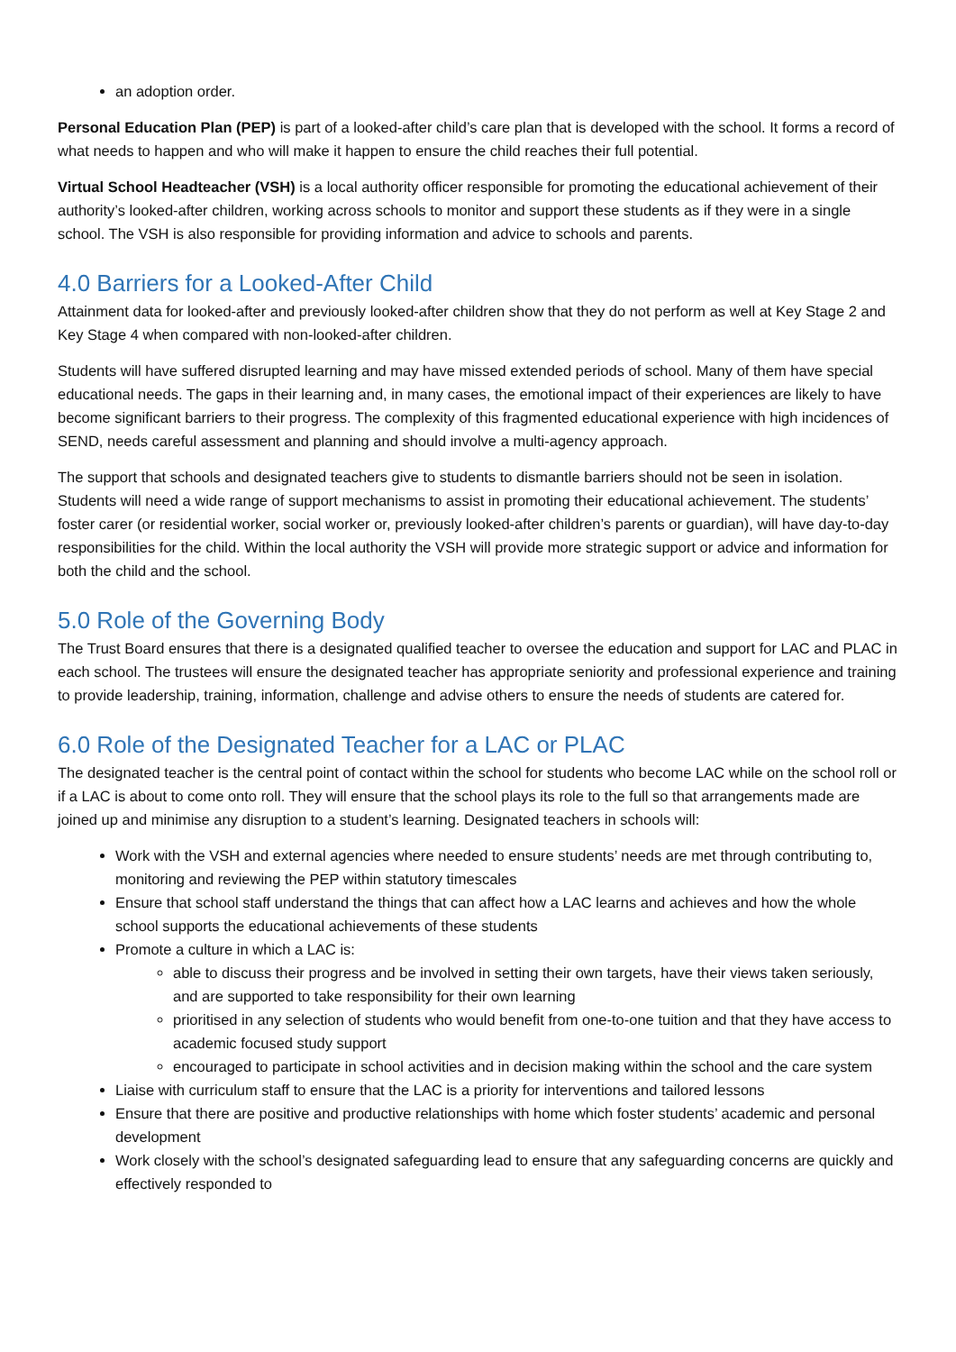an adoption order.
Personal Education Plan (PEP) is part of a looked-after child’s care plan that is developed with the school. It forms a record of what needs to happen and who will make it happen to ensure the child reaches their full potential.
Virtual School Headteacher (VSH) is a local authority officer responsible for promoting the educational achievement of their authority’s looked-after children, working across schools to monitor and support these students as if they were in a single school. The VSH is also responsible for providing information and advice to schools and parents.
4.0 Barriers for a Looked-After Child
Attainment data for looked-after and previously looked-after children show that they do not perform as well at Key Stage 2 and Key Stage 4 when compared with non-looked-after children.
Students will have suffered disrupted learning and may have missed extended periods of school. Many of them have special educational needs. The gaps in their learning and, in many cases, the emotional impact of their experiences are likely to have become significant barriers to their progress. The complexity of this fragmented educational experience with high incidences of SEND, needs careful assessment and planning and should involve a multi-agency approach.
The support that schools and designated teachers give to students to dismantle barriers should not be seen in isolation. Students will need a wide range of support mechanisms to assist in promoting their educational achievement. The students’ foster carer (or residential worker, social worker or, previously looked-after children’s parents or guardian), will have day-to-day responsibilities for the child. Within the local authority the VSH will provide more strategic support or advice and information for both the child and the school.
5.0 Role of the Governing Body
The Trust Board ensures that there is a designated qualified teacher to oversee the education and support for LAC and PLAC in each school. The trustees will ensure the designated teacher has appropriate seniority and professional experience and training to provide leadership, training, information, challenge and advise others to ensure the needs of students are catered for.
6.0 Role of the Designated Teacher for a LAC or PLAC
The designated teacher is the central point of contact within the school for students who become LAC while on the school roll or if a LAC is about to come onto roll. They will ensure that the school plays its role to the full so that arrangements made are joined up and minimise any disruption to a student’s learning. Designated teachers in schools will:
Work with the VSH and external agencies where needed to ensure students’ needs are met through contributing to, monitoring and reviewing the PEP within statutory timescales
Ensure that school staff understand the things that can affect how a LAC learns and achieves and how the whole school supports the educational achievements of these students
Promote a culture in which a LAC is:
able to discuss their progress and be involved in setting their own targets, have their views taken seriously, and are supported to take responsibility for their own learning
prioritised in any selection of students who would benefit from one-to-one tuition and that they have access to academic focused study support
encouraged to participate in school activities and in decision making within the school and the care system
Liaise with curriculum staff to ensure that the LAC is a priority for interventions and tailored lessons
Ensure that there are positive and productive relationships with home which foster students’ academic and personal development
Work closely with the school’s designated safeguarding lead to ensure that any safeguarding concerns are quickly and effectively responded to